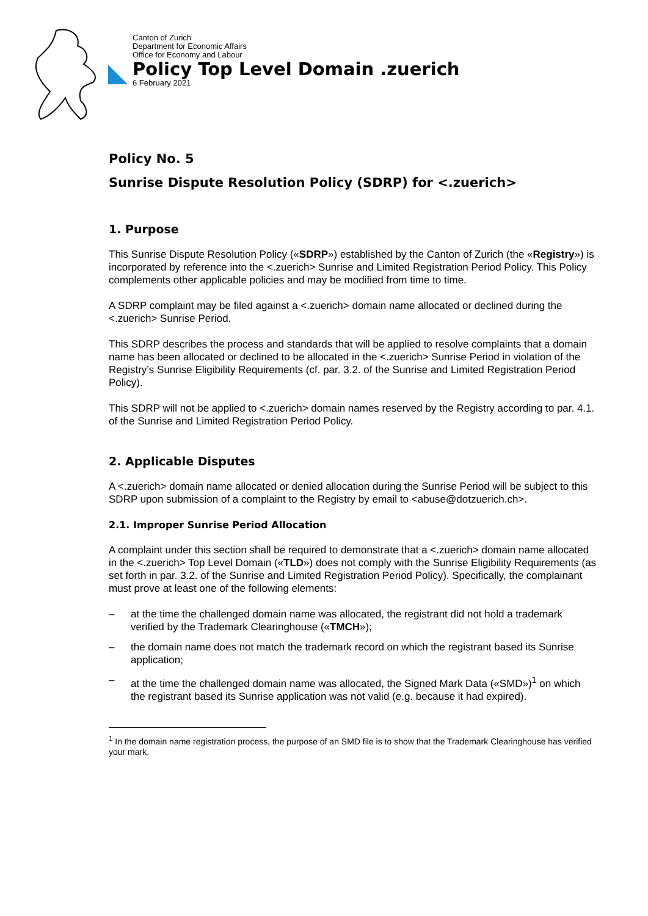Canton of Zurich
Department for Economic Affairs
Office for Economy and Labour
Policy Top Level Domain .zuerich
6 February 2021
Policy No. 5
Sunrise Dispute Resolution Policy (SDRP) for <.zuerich>
1. Purpose
This Sunrise Dispute Resolution Policy («SDRP») established by the Canton of Zurich (the «Registry») is incorporated by reference into the <.zuerich> Sunrise and Limited Registration Period Policy. This Policy complements other applicable policies and may be modified from time to time.
A SDRP complaint may be filed against a <.zuerich> domain name allocated or declined during the <.zuerich> Sunrise Period.
This SDRP describes the process and standards that will be applied to resolve complaints that a domain name has been allocated or declined to be allocated in the <.zuerich> Sunrise Period in violation of the Registry’s Sunrise Eligibility Requirements (cf. par. 3.2. of the Sunrise and Limited Registration Period Policy).
This SDRP will not be applied to <.zuerich> domain names reserved by the Registry according to par. 4.1. of the Sunrise and Limited Registration Period Policy.
2. Applicable Disputes
A <.zuerich> domain name allocated or denied allocation during the Sunrise Period will be subject to this SDRP upon submission of a complaint to the Registry by email to <abuse@dotzuerich.ch>.
2.1. Improper Sunrise Period Allocation
A complaint under this section shall be required to demonstrate that a <.zuerich> domain name allocated in the <.zuerich> Top Level Domain («TLD») does not comply with the Sunrise Eligibility Requirements (as set forth in par. 3.2. of the Sunrise and Limited Registration Period Policy). Specifically, the complainant must prove at least one of the following elements:
– at the time the challenged domain name was allocated, the registrant did not hold a trademark verified by the Trademark Clearinghouse («TMCH»);
– the domain name does not match the trademark record on which the registrant based its Sunrise application;
– at the time the challenged domain name was allocated, the Signed Mark Data («SMD»)<sup>1</sup> on which the registrant based its Sunrise application was not valid (e.g. because it had expired).
<sup>1</sup> In the domain name registration process, the purpose of an SMD file is to show that the Trademark Clearinghouse has verified your mark.